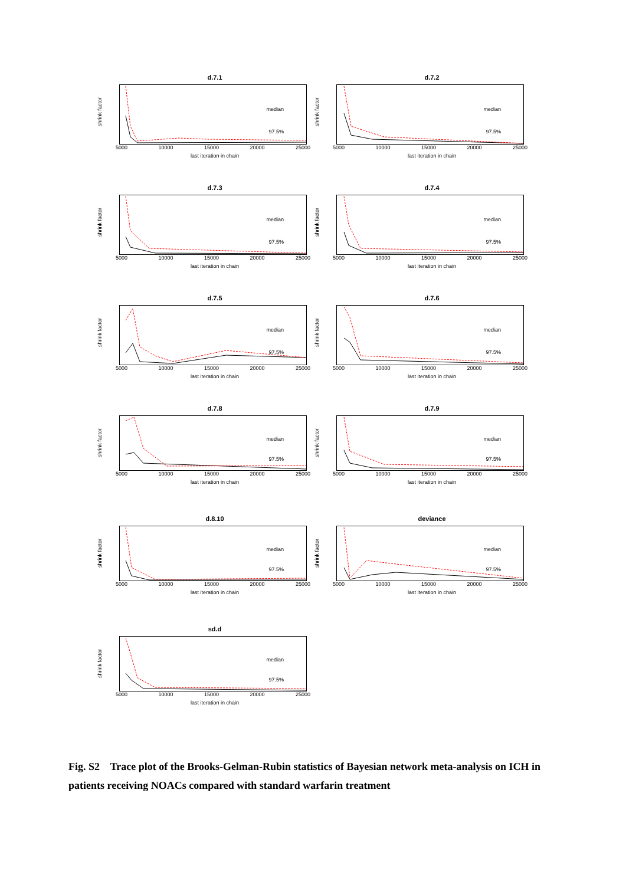d.7.1
shrink factor
median
97.5%
5000 10000 15000 20000 25000
last iteration in chain
d.7.2
shrink factor
median
97.5%
5000 10000 15000 20000 25000
last iteration in chain
d.7.3
shrink factor
median
97.5%
5000 10000 15000 20000 25000
last iteration in chain
d.7.4
shrink factor
median
97.5%
5000 10000 15000 20000 25000
last iteration in chain
d.7.5
shrink factor
median
97.5%
5000 10000 15000 20000 25000
last iteration in chain
d.7.6
shrink factor
median
97.5%
5000 10000 15000 20000 25000
last iteration in chain
d.7.8
shrink factor
median
97.5%
5000 10000 15000 20000 25000
last iteration in chain
d.7.9
shrink factor
median
97.5%
5000 10000 15000 20000 25000
last iteration in chain
d.8.10
shrink factor
median
97.5%
5000 10000 15000 20000 25000
last iteration in chain
deviance
shrink factor
median
97.5%
5000 10000 15000 20000 25000
last iteration in chain
sd.d
shrink factor
median
97.5%
5000 10000 15000 20000 25000
last iteration in chain
Fig. S2 Trace plot of the Brooks-Gelman-Rubin statistics of Bayesian network meta-analysis on ICH in patients receiving NOACs compared with standard warfarin treatment